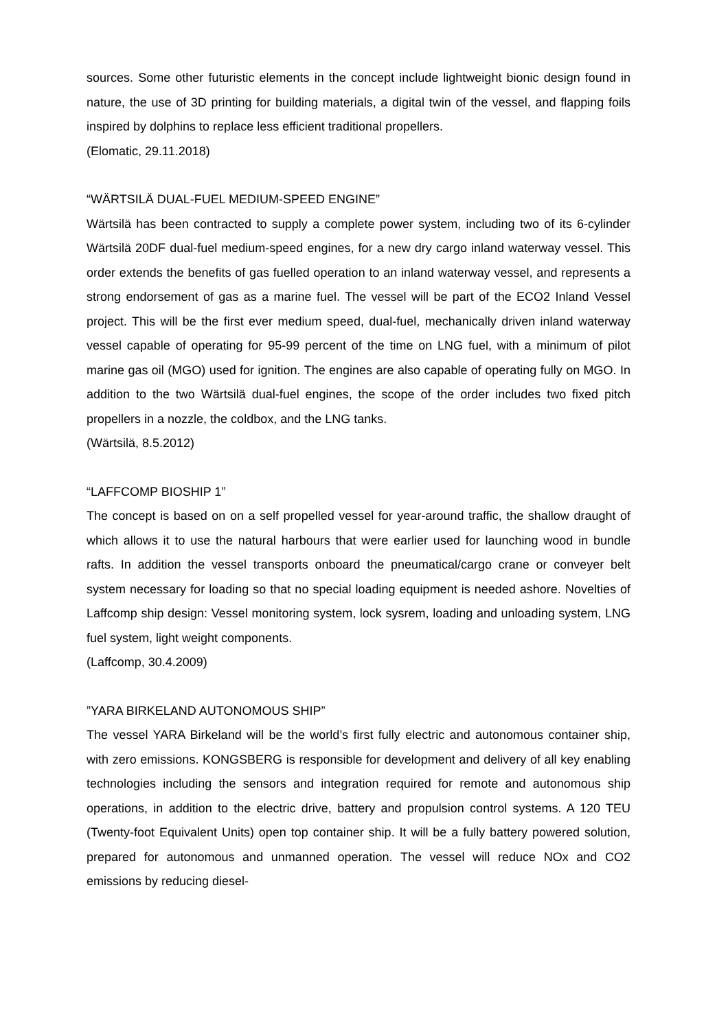sources. Some other futuristic elements in the concept include lightweight bionic design found in nature, the use of 3D printing for building materials, a digital twin of the vessel, and flapping foils inspired by dolphins to replace less efficient traditional propellers.
(Elomatic, 29.11.2018)
“WÄRTSILÄ DUAL-FUEL MEDIUM-SPEED ENGINE”
Wärtsilä has been contracted to supply a complete power system, including two of its 6-cylinder Wärtsilä 20DF dual-fuel medium-speed engines, for a new dry cargo inland waterway vessel. This order extends the benefits of gas fuelled operation to an inland waterway vessel, and represents a strong endorsement of gas as a marine fuel. The vessel will be part of the ECO2 Inland Vessel project. This will be the first ever medium speed, dual-fuel, mechanically driven inland waterway vessel capable of operating for 95-99 percent of the time on LNG fuel, with a minimum of pilot marine gas oil (MGO) used for ignition. The engines are also capable of operating fully on MGO. In addition to the two Wärtsilä dual-fuel engines, the scope of the order includes two fixed pitch propellers in a nozzle, the coldbox, and the LNG tanks.
(Wärtsilä, 8.5.2012)
“LAFFCOMP BIOSHIP 1”
The concept is based on on a self propelled vessel for year-around traffic, the shallow draught of which allows it to use the natural harbours that were earlier used for launching wood in bundle rafts. In addition the vessel transports onboard the pneumatical/cargo crane or conveyer belt system necessary for loading so that no special loading equipment is needed ashore. Novelties of Laffcomp ship design: Vessel monitoring system, lock sysrem, loading and unloading system, LNG fuel system, light weight components.
(Laffcomp, 30.4.2009)
”YARA BIRKELAND AUTONOMOUS SHIP”
The vessel YARA Birkeland will be the world’s first fully electric and autonomous container ship, with zero emissions. KONGSBERG is responsible for development and delivery of all key enabling technologies including the sensors and integration required for remote and autonomous ship operations, in addition to the electric drive, battery and propulsion control systems. A 120 TEU (Twenty-foot Equivalent Units) open top container ship. It will be a fully battery powered solution, prepared for autonomous and unmanned operation. The vessel will reduce NOx and CO2 emissions by reducing diesel-